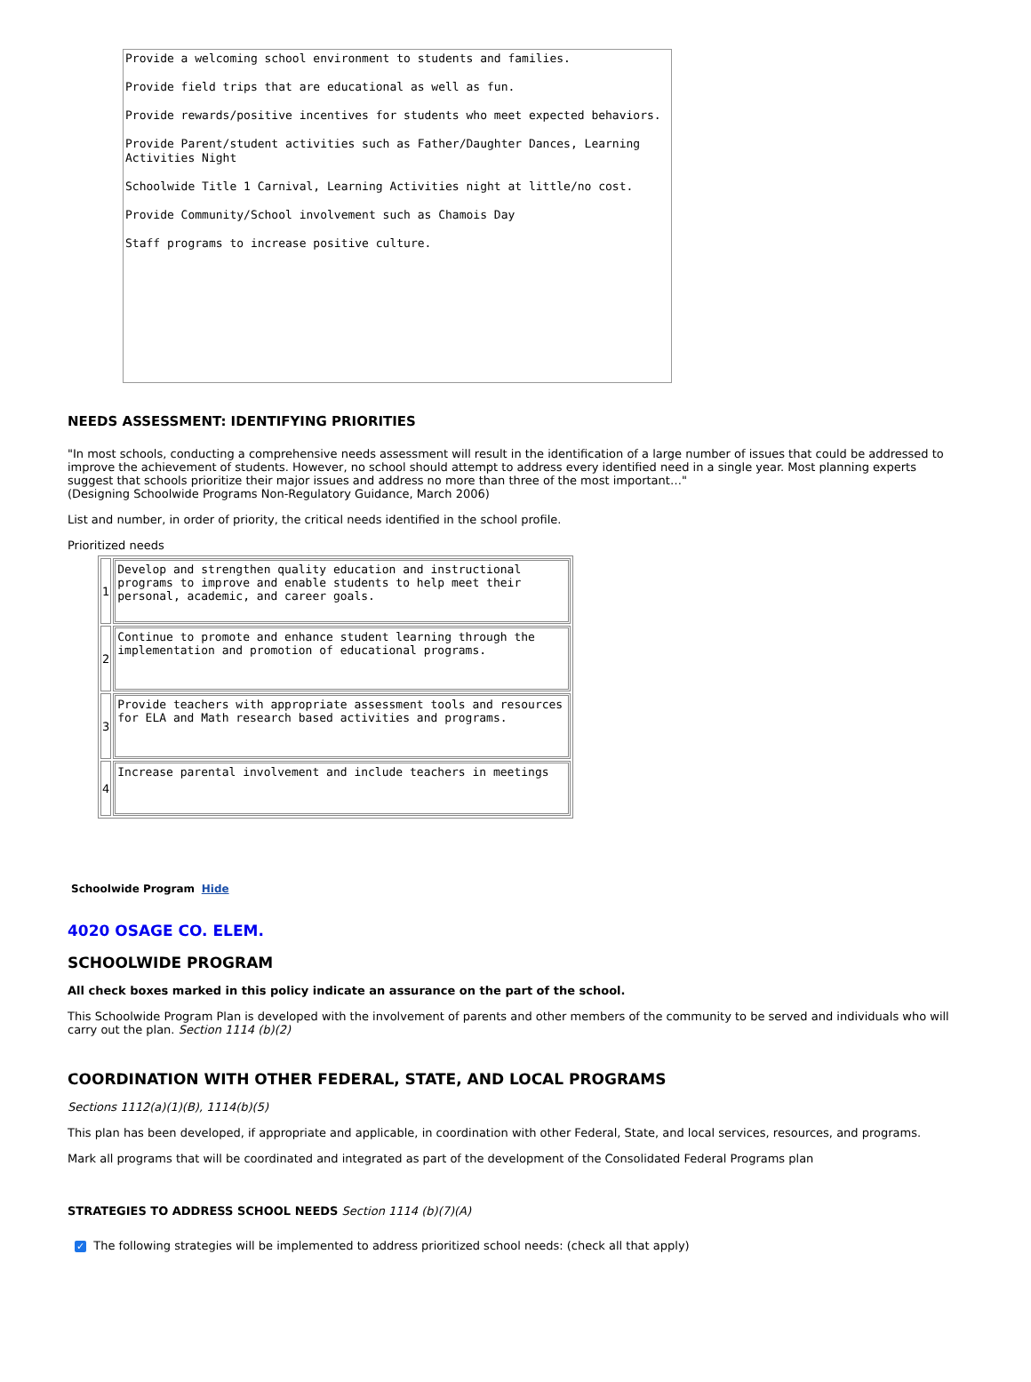Provide a welcoming school environment to students and families. Provide field trips that are educational as well as fun. Provide rewards/positive incentives for students who meet expected behaviors. Provide Parent/student activities such as Father/Daughter Dances, Learning Activities Night Schoolwide Title 1 Carnival, Learning Activities night at little/no cost. Provide Community/School involvement such as Chamois Day Staff programs to increase positive culture.
NEEDS ASSESSMENT: IDENTIFYING PRIORITIES
"In most schools, conducting a comprehensive needs assessment will result in the identification of a large number of issues that could be addressed to improve the achievement of students. However, no school should attempt to address every identified need in a single year. Most planning experts suggest that schools prioritize their major issues and address no more than three of the most important…"
(Designing Schoolwide Programs Non-Regulatory Guidance, March 2006)
List and number, in order of priority, the critical needs identified in the school profile.
Prioritized needs
| 1 | Develop and strengthen quality education and instructional programs to improve and enable students to help meet their personal, academic, and career goals. |
| 2 | Continue to promote and enhance student learning through the implementation and promotion of educational programs. |
| 3 | Provide teachers with appropriate assessment tools and resources for ELA and Math research based activities and programs. |
| 4 | Increase parental involvement and include teachers in meetings |
Schoolwide Program Hide
4020 OSAGE CO. ELEM.
SCHOOLWIDE PROGRAM
All check boxes marked in this policy indicate an assurance on the part of the school.
This Schoolwide Program Plan is developed with the involvement of parents and other members of the community to be served and individuals who will carry out the plan. Section 1114 (b)(2)
COORDINATION WITH OTHER FEDERAL, STATE, AND LOCAL PROGRAMS
Sections 1112(a)(1)(B), 1114(b)(5)
This plan has been developed, if appropriate and applicable, in coordination with other Federal, State, and local services, resources, and programs.
Mark all programs that will be coordinated and integrated as part of the development of the Consolidated Federal Programs plan
STRATEGIES TO ADDRESS SCHOOL NEEDS Section 1114 (b)(7)(A)
✓ The following strategies will be implemented to address prioritized school needs: (check all that apply)